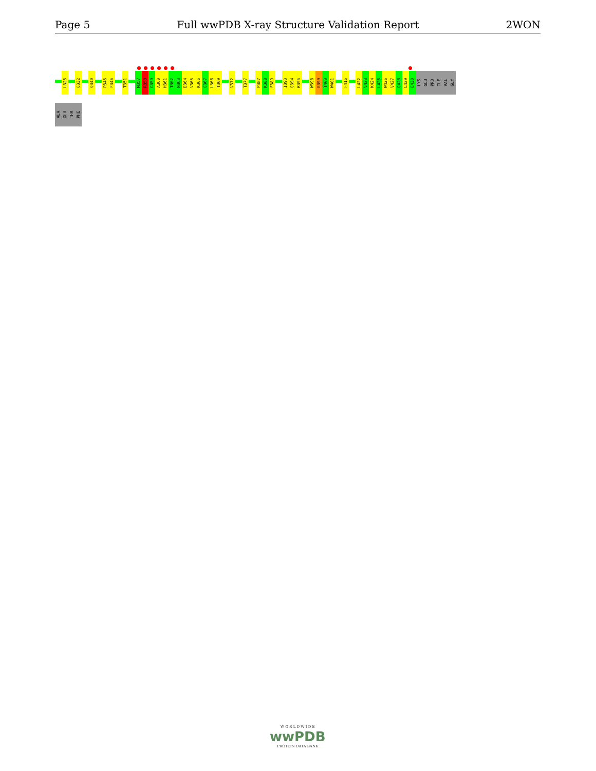Page 5 Full wwPDB X-ray Structure Validation Report 2WON
L325
Q332
Q340
P345
F346
T351
M357
R358
G359
A360
H361
T362
N363
D364
V365
K366
Q367
L368
T369
V372
T377
P387
K388
F389
I393
Q394
K395
W398
E399
T400
W401
F416
L422
V423
K424
L425
W426
V427
Q428
L429
E430
LYS
GLU
PRO
ILE
VAL
GLY
ALA
GLU
THR
PHE
W O R L D W I D E
wwPDB
PROTEIN DATA BANK